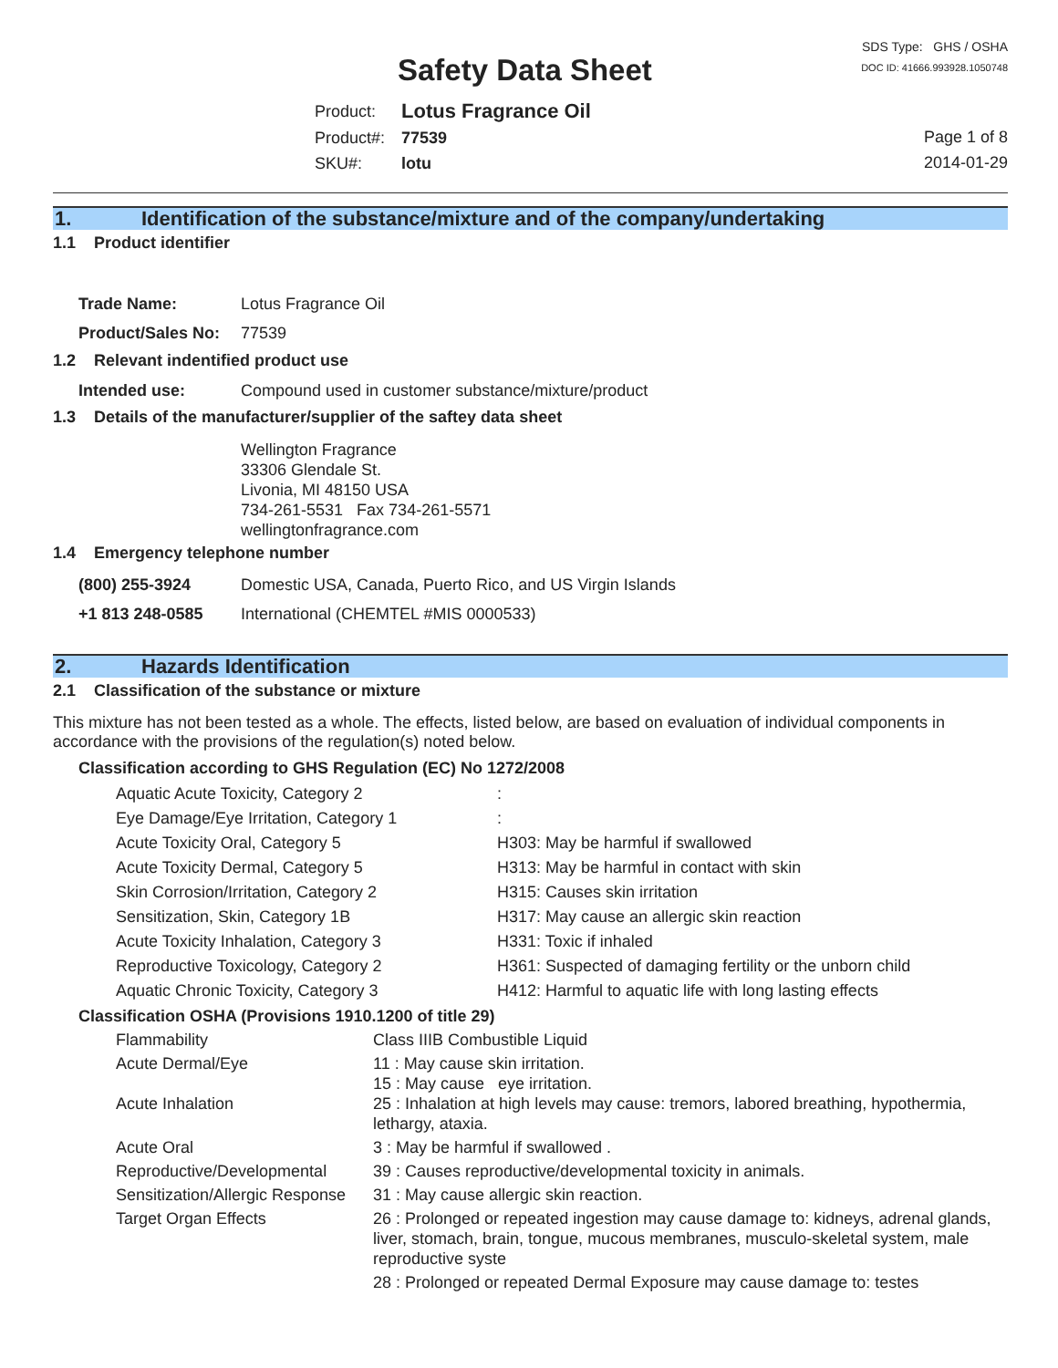Safety Data Sheet
SDS Type: GHS / OSHA
DOC ID: 41666.993928.1050748
| Product: | Lotus Fragrance Oil |
| Product#: | 77539 |
| SKU#: | lotu |
Page 1 of 8
2014-01-29
1. Identification of the substance/mixture and of the company/undertaking
1.1 Product identifier
| Trade Name: | Lotus Fragrance Oil |
| Product/Sales No: | 77539 |
1.2 Relevant indentified product use
| Intended use: | Compound used in customer substance/mixture/product |
1.3 Details of the manufacturer/supplier of the saftey data sheet
Wellington Fragrance
33306 Glendale St.
Livonia, MI 48150 USA
734-261-5531 Fax 734-261-5571
wellingtonfragrance.com
1.4 Emergency telephone number
| (800) 255-3924 | Domestic USA, Canada, Puerto Rico, and US Virgin Islands |
| +1 813 248-0585 | International (CHEMTEL #MIS 0000533) |
2. Hazards Identification
2.1 Classification of the substance or mixture
This mixture has not been tested as a whole. The effects, listed below, are based on evaluation of individual components in accordance with the provisions of the regulation(s) noted below.
Classification according to GHS Regulation (EC) No 1272/2008
| Aquatic Acute Toxicity, Category 2 | : |
| Eye Damage/Eye Irritation, Category 1 | : |
| Acute Toxicity Oral, Category 5 | H303: May be harmful if swallowed |
| Acute Toxicity Dermal, Category 5 | H313: May be harmful in contact with skin |
| Skin Corrosion/Irritation, Category 2 | H315: Causes skin irritation |
| Sensitization, Skin, Category 1B | H317: May cause an allergic skin reaction |
| Acute Toxicity Inhalation, Category 3 | H331: Toxic if inhaled |
| Reproductive Toxicology, Category 2 | H361: Suspected of damaging fertility or the unborn child |
| Aquatic Chronic Toxicity, Category 3 | H412: Harmful to aquatic life with long lasting effects |
Classification OSHA (Provisions 1910.1200 of title 29)
| Flammability | Class IIIB Combustible Liquid |
| Acute Dermal/Eye | 11 : May cause skin irritation. |
| | 15 : May cause eye irritation. |
| Acute Inhalation | 25 : Inhalation at high levels may cause: tremors, labored breathing, hypothermia, lethargy, ataxia. |
| Acute Oral | 3 : May be harmful if swallowed . |
| Reproductive/Developmental | 39 : Causes reproductive/developmental toxicity in animals. |
| Sensitization/Allergic Response | 31 : May cause allergic skin reaction. |
| Target Organ Effects | 26 : Prolonged or repeated ingestion may cause damage to: kidneys, adrenal glands, liver, stomach, brain, tongue, mucous membranes, musculo-skeletal system, male reproductive syste |
| | 28 : Prolonged or repeated Dermal Exposure may cause damage to: testes |